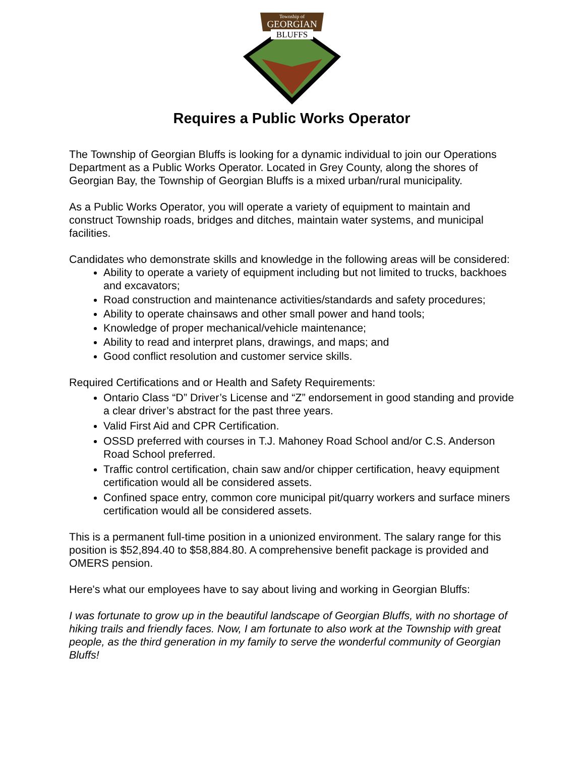Township of
GEORGIAN
BLUFFS
Requires a Public Works Operator
The Township of Georgian Bluffs is looking for a dynamic individual to join our Operations Department as a Public Works Operator. Located in Grey County, along the shores of Georgian Bay, the Township of Georgian Bluffs is a mixed urban/rural municipality.
As a Public Works Operator, you will operate a variety of equipment to maintain and construct Township roads, bridges and ditches, maintain water systems, and municipal facilities.
Candidates who demonstrate skills and knowledge in the following areas will be considered:
Ability to operate a variety of equipment including but not limited to trucks, backhoes and excavators;
Road construction and maintenance activities/standards and safety procedures;
Ability to operate chainsaws and other small power and hand tools;
Knowledge of proper mechanical/vehicle maintenance;
Ability to read and interpret plans, drawings, and maps; and
Good conflict resolution and customer service skills.
Required Certifications and or Health and Safety Requirements:
Ontario Class “D” Driver’s License and “Z” endorsement in good standing and provide a clear driver’s abstract for the past three years.
Valid First Aid and CPR Certification.
OSSD preferred with courses in T.J. Mahoney Road School and/or C.S. Anderson Road School preferred.
Traffic control certification, chain saw and/or chipper certification, heavy equipment certification would all be considered assets.
Confined space entry, common core municipal pit/quarry workers and surface miners certification would all be considered assets.
This is a permanent full-time position in a unionized environment. The salary range for this position is $52,894.40 to $58,884.80. A comprehensive benefit package is provided and OMERS pension.
Here's what our employees have to say about living and working in Georgian Bluffs:
I was fortunate to grow up in the beautiful landscape of Georgian Bluffs, with no shortage of hiking trails and friendly faces. Now, I am fortunate to also work at the Township with great people, as the third generation in my family to serve the wonderful community of Georgian Bluffs!